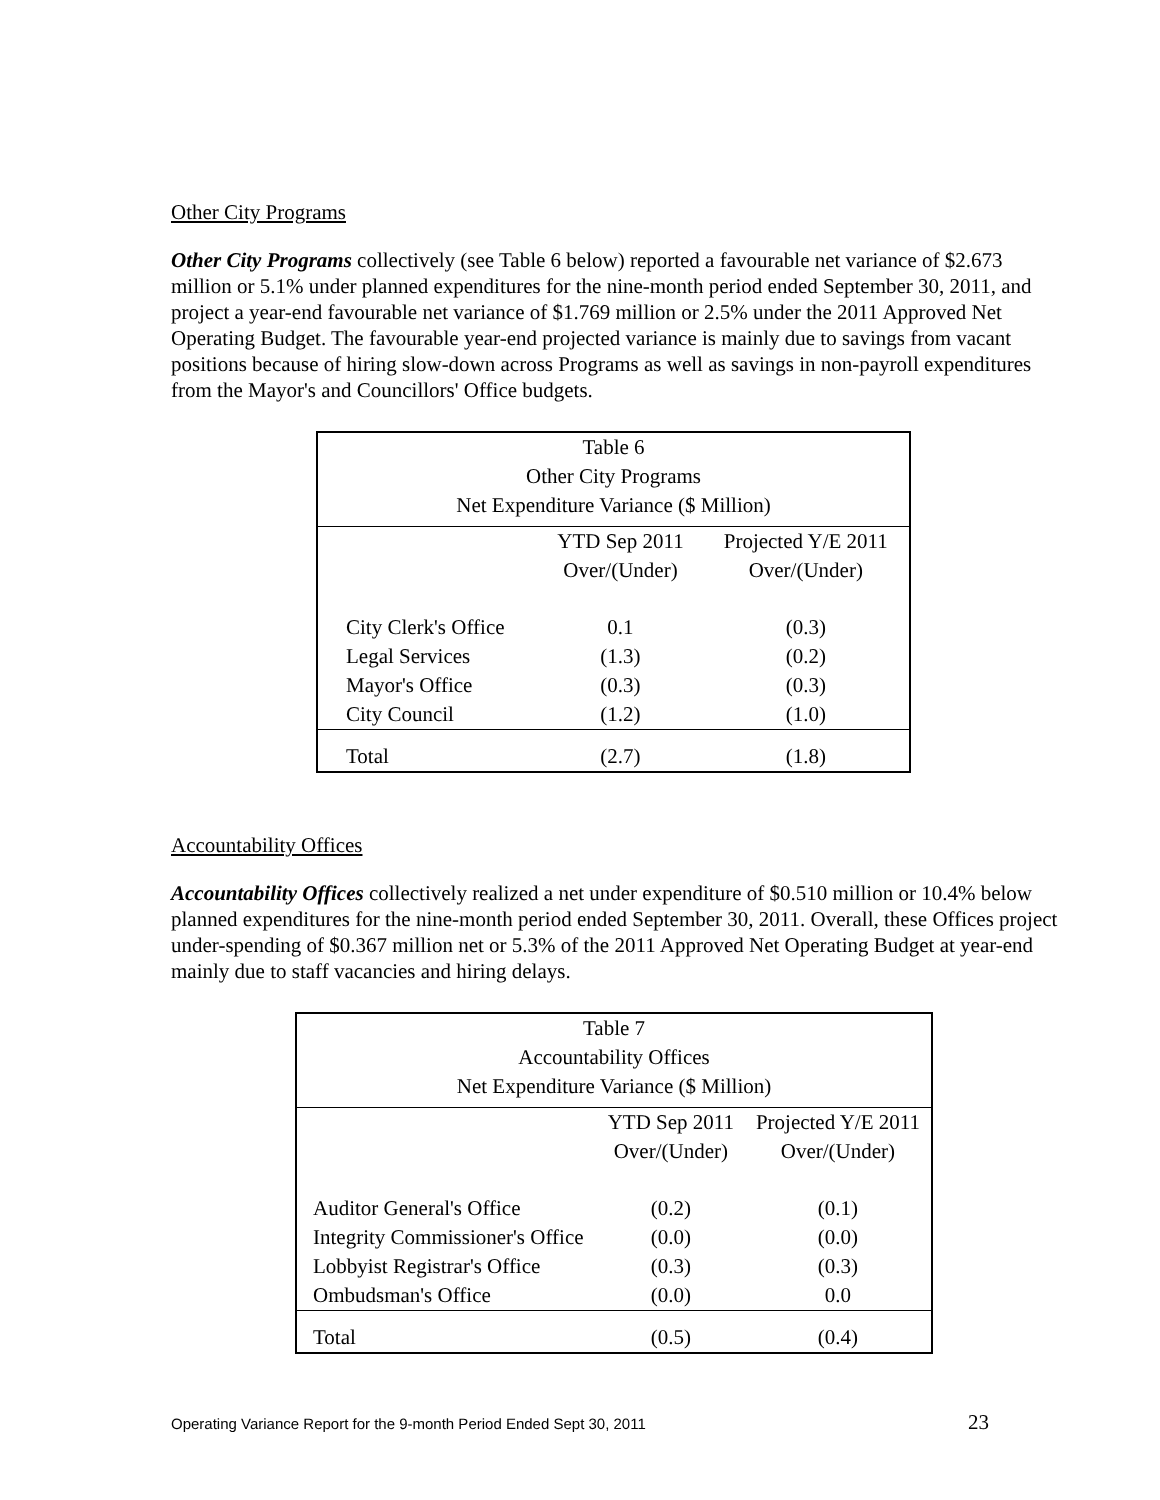Other City Programs
Other City Programs collectively (see Table 6 below) reported a favourable net variance of $2.673 million or 5.1% under planned expenditures for the nine-month period ended September 30, 2011, and project a year-end favourable net variance of $1.769 million or 2.5% under the 2011 Approved Net Operating Budget. The favourable year-end projected variance is mainly due to savings from vacant positions because of hiring slow-down across Programs as well as savings in non-payroll expenditures from the Mayor's and Councillors' Office budgets.
| Table 6 Other City Programs Net Expenditure Variance ($ Million) | | |
| | YTD Sep 2011 Over/(Under) | Projected Y/E 2011 Over/(Under) |
| City Clerk's Office | 0.1 | (0.3) |
| Legal Services | (1.3) | (0.2) |
| Mayor's Office | (0.3) | (0.3) |
| City Council | (1.2) | (1.0) |
| Total | (2.7) | (1.8) |
Accountability Offices
Accountability Offices collectively realized a net under expenditure of $0.510 million or 10.4% below planned expenditures for the nine-month period ended September 30, 2011. Overall, these Offices project under-spending of $0.367 million net or 5.3% of the 2011 Approved Net Operating Budget at year-end mainly due to staff vacancies and hiring delays.
| Table 7 Accountability Offices Net Expenditure Variance ($ Million) | | |
| | YTD Sep 2011 Over/(Under) | Projected Y/E 2011 Over/(Under) |
| Auditor General's Office | (0.2) | (0.1) |
| Integrity Commissioner's Office | (0.0) | (0.0) |
| Lobbyist Registrar's Office | (0.3) | (0.3) |
| Ombudsman's Office | (0.0) | 0.0 |
| Total | (0.5) | (0.4) |
Operating Variance Report for the 9-month Period Ended Sept 30, 2011 23